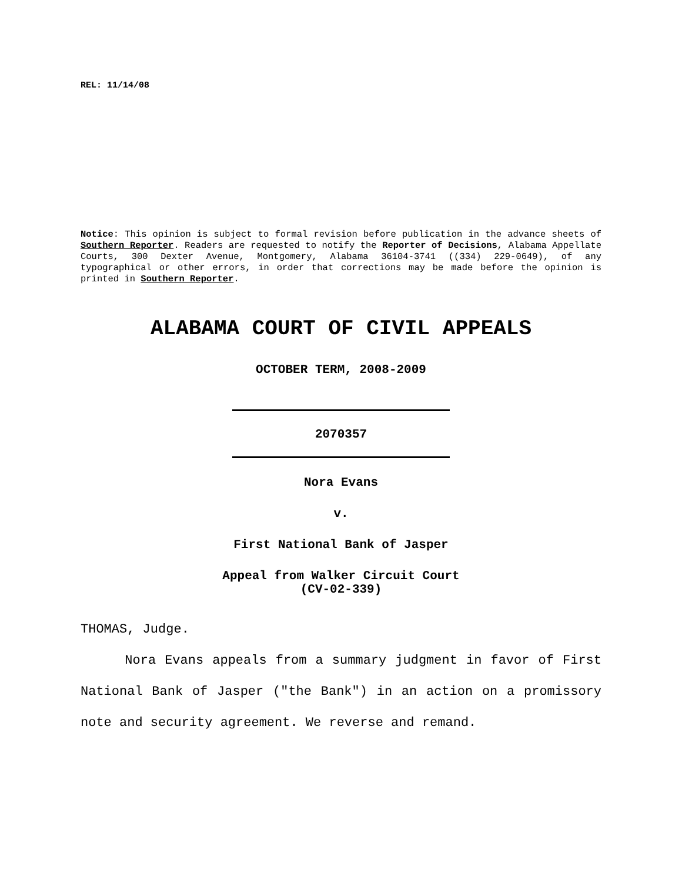REL: 11/14/08
Notice: This opinion is subject to formal revision before publication in the advance sheets of Southern Reporter. Readers are requested to notify the Reporter of Decisions, Alabama Appellate Courts, 300 Dexter Avenue, Montgomery, Alabama 36104-3741 ((334) 229-0649), of any typographical or other errors, in order that corrections may be made before the opinion is printed in Southern Reporter.
ALABAMA COURT OF CIVIL APPEALS
OCTOBER TERM, 2008-2009
2070357
Nora Evans
v.
First National Bank of Jasper
Appeal from Walker Circuit Court
(CV-02-339)
THOMAS, Judge.
Nora Evans appeals from a summary judgment in favor of First National Bank of Jasper ("the Bank") in an action on a promissory note and security agreement. We reverse and remand.